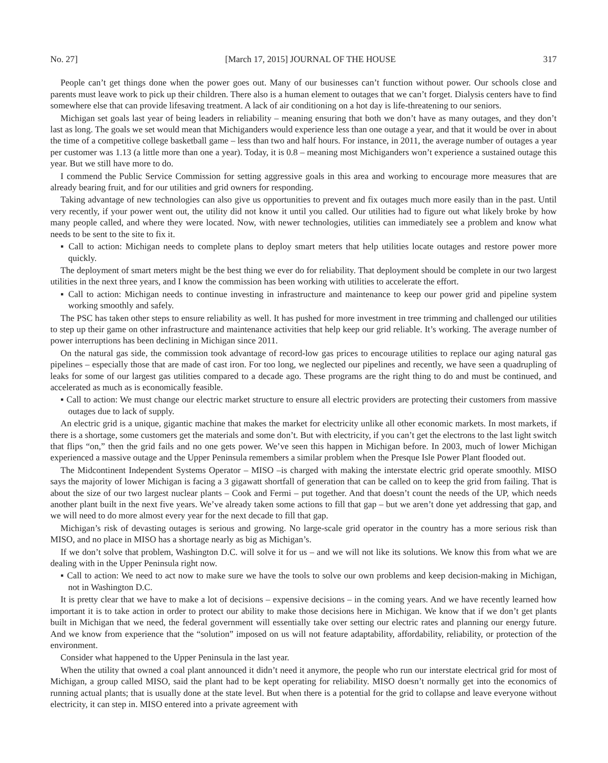No. 27] [March 17, 2015] JOURNAL OF THE HOUSE 317
People can’t get things done when the power goes out. Many of our businesses can’t function without power. Our schools close and parents must leave work to pick up their children. There also is a human element to outages that we can’t forget. Dialysis centers have to find somewhere else that can provide lifesaving treatment. A lack of air conditioning on a hot day is life-threatening to our seniors.
Michigan set goals last year of being leaders in reliability – meaning ensuring that both we don’t have as many outages, and they don’t last as long. The goals we set would mean that Michiganders would experience less than one outage a year, and that it would be over in about the time of a competitive college basketball game – less than two and half hours. For instance, in 2011, the average number of outages a year per customer was 1.13 (a little more than one a year). Today, it is 0.8 – meaning most Michiganders won’t experience a sustained outage this year. But we still have more to do.
I commend the Public Service Commission for setting aggressive goals in this area and working to encourage more measures that are already bearing fruit, and for our utilities and grid owners for responding.
Taking advantage of new technologies can also give us opportunities to prevent and fix outages much more easily than in the past. Until very recently, if your power went out, the utility did not know it until you called. Our utilities had to figure out what likely broke by how many people called, and where they were located. Now, with newer technologies, utilities can immediately see a problem and know what needs to be sent to the site to fix it.
▪ Call to action: Michigan needs to complete plans to deploy smart meters that help utilities locate outages and restore power more quickly.
The deployment of smart meters might be the best thing we ever do for reliability. That deployment should be complete in our two largest utilities in the next three years, and I know the commission has been working with utilities to accelerate the effort.
▪ Call to action: Michigan needs to continue investing in infrastructure and maintenance to keep our power grid and pipeline system working smoothly and safely.
The PSC has taken other steps to ensure reliability as well. It has pushed for more investment in tree trimming and challenged our utilities to step up their game on other infrastructure and maintenance activities that help keep our grid reliable. It’s working. The average number of power interruptions has been declining in Michigan since 2011.
On the natural gas side, the commission took advantage of record-low gas prices to encourage utilities to replace our aging natural gas pipelines – especially those that are made of cast iron. For too long, we neglected our pipelines and recently, we have seen a quadrupling of leaks for some of our largest gas utilities compared to a decade ago. These programs are the right thing to do and must be continued, and accelerated as much as is economically feasible.
▪ Call to action: We must change our electric market structure to ensure all electric providers are protecting their customers from massive outages due to lack of supply.
An electric grid is a unique, gigantic machine that makes the market for electricity unlike all other economic markets. In most markets, if there is a shortage, some customers get the materials and some don’t. But with electricity, if you can’t get the electrons to the last light switch that flips “on,” then the grid fails and no one gets power. We’ve seen this happen in Michigan before. In 2003, much of lower Michigan experienced a massive outage and the Upper Peninsula remembers a similar problem when the Presque Isle Power Plant flooded out.
The Midcontinent Independent Systems Operator – MISO –is charged with making the interstate electric grid operate smoothly. MISO says the majority of lower Michigan is facing a 3 gigawatt shortfall of generation that can be called on to keep the grid from failing. That is about the size of our two largest nuclear plants – Cook and Fermi – put together. And that doesn’t count the needs of the UP, which needs another plant built in the next five years. We’ve already taken some actions to fill that gap – but we aren’t done yet addressing that gap, and we will need to do more almost every year for the next decade to fill that gap.
Michigan’s risk of devasting outages is serious and growing. No large-scale grid operator in the country has a more serious risk than MISO, and no place in MISO has a shortage nearly as big as Michigan’s.
If we don’t solve that problem, Washington D.C. will solve it for us – and we will not like its solutions. We know this from what we are dealing with in the Upper Peninsula right now.
▪ Call to action: We need to act now to make sure we have the tools to solve our own problems and keep decision-making in Michigan, not in Washington D.C.
It is pretty clear that we have to make a lot of decisions – expensive decisions – in the coming years. And we have recently learned how important it is to take action in order to protect our ability to make those decisions here in Michigan. We know that if we don’t get plants built in Michigan that we need, the federal government will essentially take over setting our electric rates and planning our energy future. And we know from experience that the “solution” imposed on us will not feature adaptability, affordability, reliability, or protection of the environment.
Consider what happened to the Upper Peninsula in the last year.
When the utility that owned a coal plant announced it didn’t need it anymore, the people who run our interstate electrical grid for most of Michigan, a group called MISO, said the plant had to be kept operating for reliability. MISO doesn’t normally get into the economics of running actual plants; that is usually done at the state level. But when there is a potential for the grid to collapse and leave everyone without electricity, it can step in. MISO entered into a private agreement with